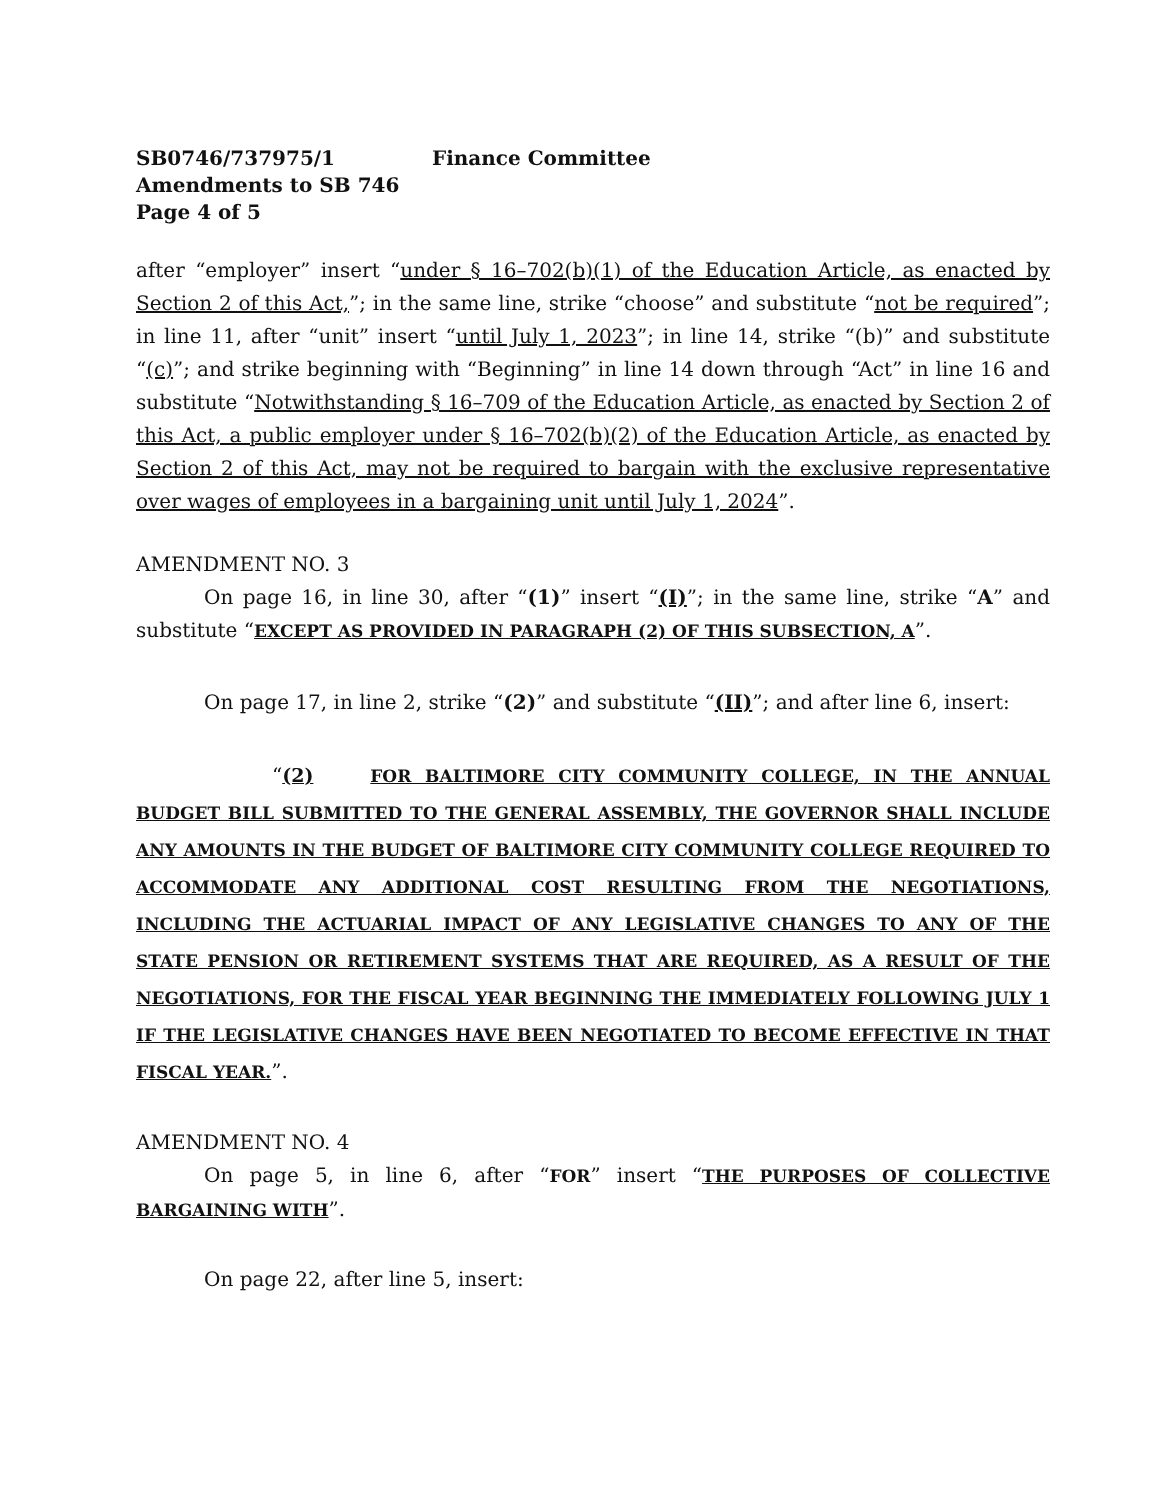SB0746/737975/1 Finance Committee
Amendments to SB 746
Page 4 of 5
after “employer” insert “under § 16–702(b)(1) of the Education Article, as enacted by Section 2 of this Act,”; in the same line, strike “choose” and substitute “not be required”; in line 11, after “unit” insert “until July 1, 2023”; in line 14, strike “(b)” and substitute “(c)”; and strike beginning with “Beginning” in line 14 down through “Act” in line 16 and substitute “Notwithstanding § 16–709 of the Education Article, as enacted by Section 2 of this Act, a public employer under § 16–702(b)(2) of the Education Article, as enacted by Section 2 of this Act, may not be required to bargain with the exclusive representative over wages of employees in a bargaining unit until July 1, 2024”.
AMENDMENT NO. 3
On page 16, in line 30, after “(1)” insert “(I)”; in the same line, strike “A” and substitute “EXCEPT AS PROVIDED IN PARAGRAPH (2) OF THIS SUBSECTION, A”.
On page 17, in line 2, strike “(2)” and substitute “(II)”; and after line 6, insert:
“(2) FOR BALTIMORE CITY COMMUNITY COLLEGE, IN THE ANNUAL BUDGET BILL SUBMITTED TO THE GENERAL ASSEMBLY, THE GOVERNOR SHALL INCLUDE ANY AMOUNTS IN THE BUDGET OF BALTIMORE CITY COMMUNITY COLLEGE REQUIRED TO ACCOMMODATE ANY ADDITIONAL COST RESULTING FROM THE NEGOTIATIONS, INCLUDING THE ACTUARIAL IMPACT OF ANY LEGISLATIVE CHANGES TO ANY OF THE STATE PENSION OR RETIREMENT SYSTEMS THAT ARE REQUIRED, AS A RESULT OF THE NEGOTIATIONS, FOR THE FISCAL YEAR BEGINNING THE IMMEDIATELY FOLLOWING JULY 1 IF THE LEGISLATIVE CHANGES HAVE BEEN NEGOTIATED TO BECOME EFFECTIVE IN THAT FISCAL YEAR.”.
AMENDMENT NO. 4
On page 5, in line 6, after “FOR” insert “THE PURPOSES OF COLLECTIVE BARGAINING WITH”.
On page 22, after line 5, insert: